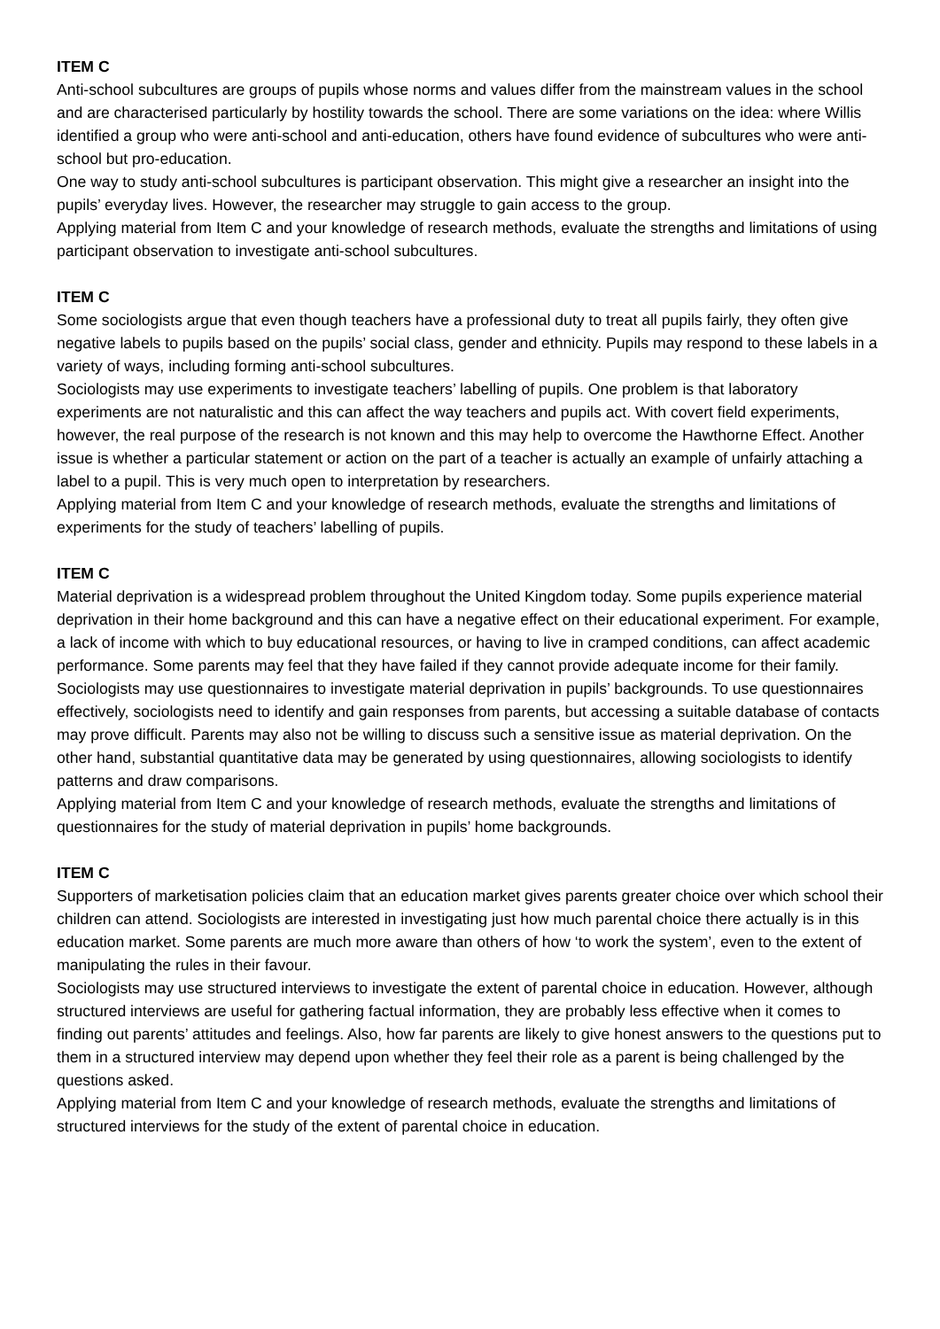ITEM C
Anti-school subcultures are groups of pupils whose norms and values differ from the mainstream values in the school and are characterised particularly by hostility towards the school. There are some variations on the idea: where Willis identified a group who were anti-school and anti-education, others have found evidence of subcultures who were anti-school but pro-education.
One way to study anti-school subcultures is participant observation. This might give a researcher an insight into the pupils’ everyday lives. However, the researcher may struggle to gain access to the group.
Applying material from Item C and your knowledge of research methods, evaluate the strengths and limitations of using participant observation to investigate anti-school subcultures.
ITEM C
Some sociologists argue that even though teachers have a professional duty to treat all pupils fairly, they often give negative labels to pupils based on the pupils’ social class, gender and ethnicity. Pupils may respond to these labels in a variety of ways, including forming anti-school subcultures.
Sociologists may use experiments to investigate teachers’ labelling of pupils. One problem is that laboratory experiments are not naturalistic and this can affect the way teachers and pupils act. With covert field experiments, however, the real purpose of the research is not known and this may help to overcome the Hawthorne Effect. Another issue is whether a particular statement or action on the part of a teacher is actually an example of unfairly attaching a label to a pupil. This is very much open to interpretation by researchers.
Applying material from Item C and your knowledge of research methods, evaluate the strengths and limitations of experiments for the study of teachers’ labelling of pupils.
ITEM C
Material deprivation is a widespread problem throughout the United Kingdom today. Some pupils experience material deprivation in their home background and this can have a negative effect on their educational experiment. For example, a lack of income with which to buy educational resources, or having to live in cramped conditions, can affect academic performance. Some parents may feel that they have failed if they cannot provide adequate income for their family.
Sociologists may use questionnaires to investigate material deprivation in pupils’ backgrounds. To use questionnaires effectively, sociologists need to identify and gain responses from parents, but accessing a suitable database of contacts may prove difficult. Parents may also not be willing to discuss such a sensitive issue as material deprivation. On the other hand, substantial quantitative data may be generated by using questionnaires, allowing sociologists to identify patterns and draw comparisons.
Applying material from Item C and your knowledge of research methods, evaluate the strengths and limitations of questionnaires for the study of material deprivation in pupils’ home backgrounds.
ITEM C
Supporters of marketisation policies claim that an education market gives parents greater choice over which school their children can attend. Sociologists are interested in investigating just how much parental choice there actually is in this education market. Some parents are much more aware than others of how ‘to work the system’, even to the extent of manipulating the rules in their favour.
Sociologists may use structured interviews to investigate the extent of parental choice in education. However, although structured interviews are useful for gathering factual information, they are probably less effective when it comes to finding out parents’ attitudes and feelings. Also, how far parents are likely to give honest answers to the questions put to them in a structured interview may depend upon whether they feel their role as a parent is being challenged by the questions asked.
Applying material from Item C and your knowledge of research methods, evaluate the strengths and limitations of structured interviews for the study of the extent of parental choice in education.